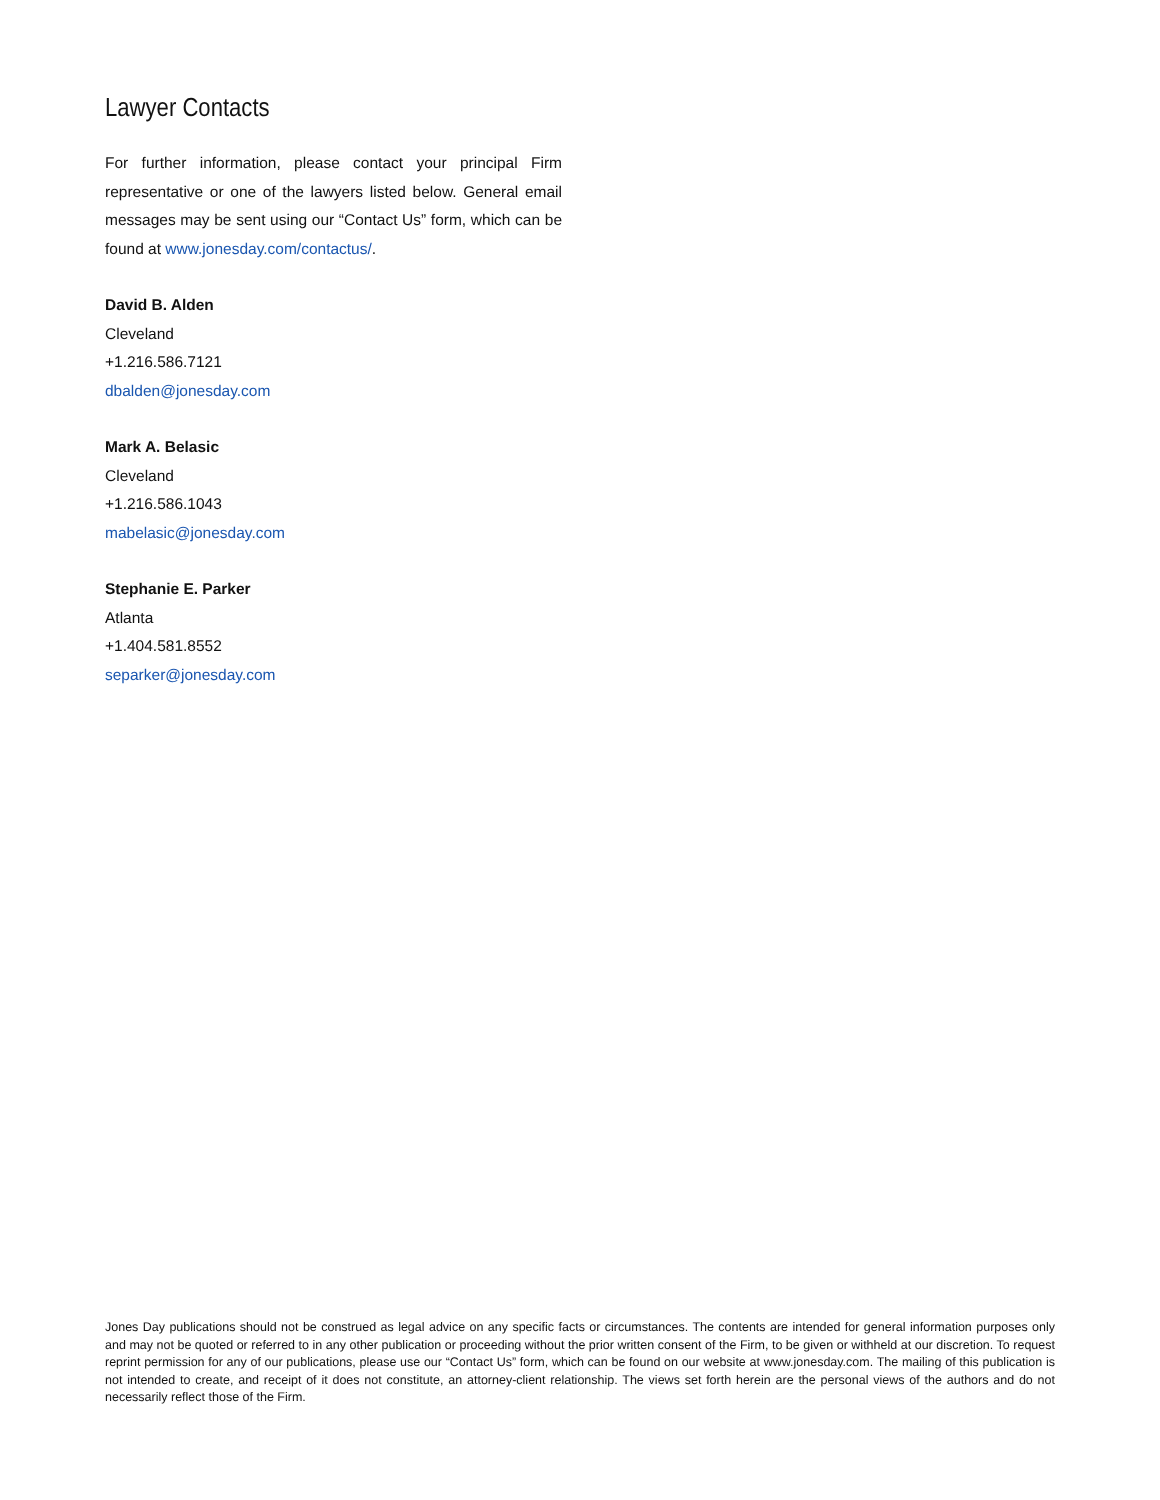Lawyer Contacts
For further information, please contact your principal Firm representative or one of the lawyers listed below. General email messages may be sent using our “Contact Us” form, which can be found at www.jonesday.com/contactus/.
David B. Alden
Cleveland
+1.216.586.7121
dbalden@jonesday.com
Mark A. Belasic
Cleveland
+1.216.586.1043
mabelasic@jonesday.com
Stephanie E. Parker
Atlanta
+1.404.581.8552
separker@jonesday.com
Jones Day publications should not be construed as legal advice on any specific facts or circumstances. The contents are intended for general information purposes only and may not be quoted or referred to in any other publication or proceeding without the prior written consent of the Firm, to be given or withheld at our discretion. To request reprint permission for any of our publications, please use our “Contact Us” form, which can be found on our website at www.jonesday.com. The mailing of this publication is not intended to create, and receipt of it does not constitute, an attorney-client relationship. The views set forth herein are the personal views of the authors and do not necessarily reflect those of the Firm.